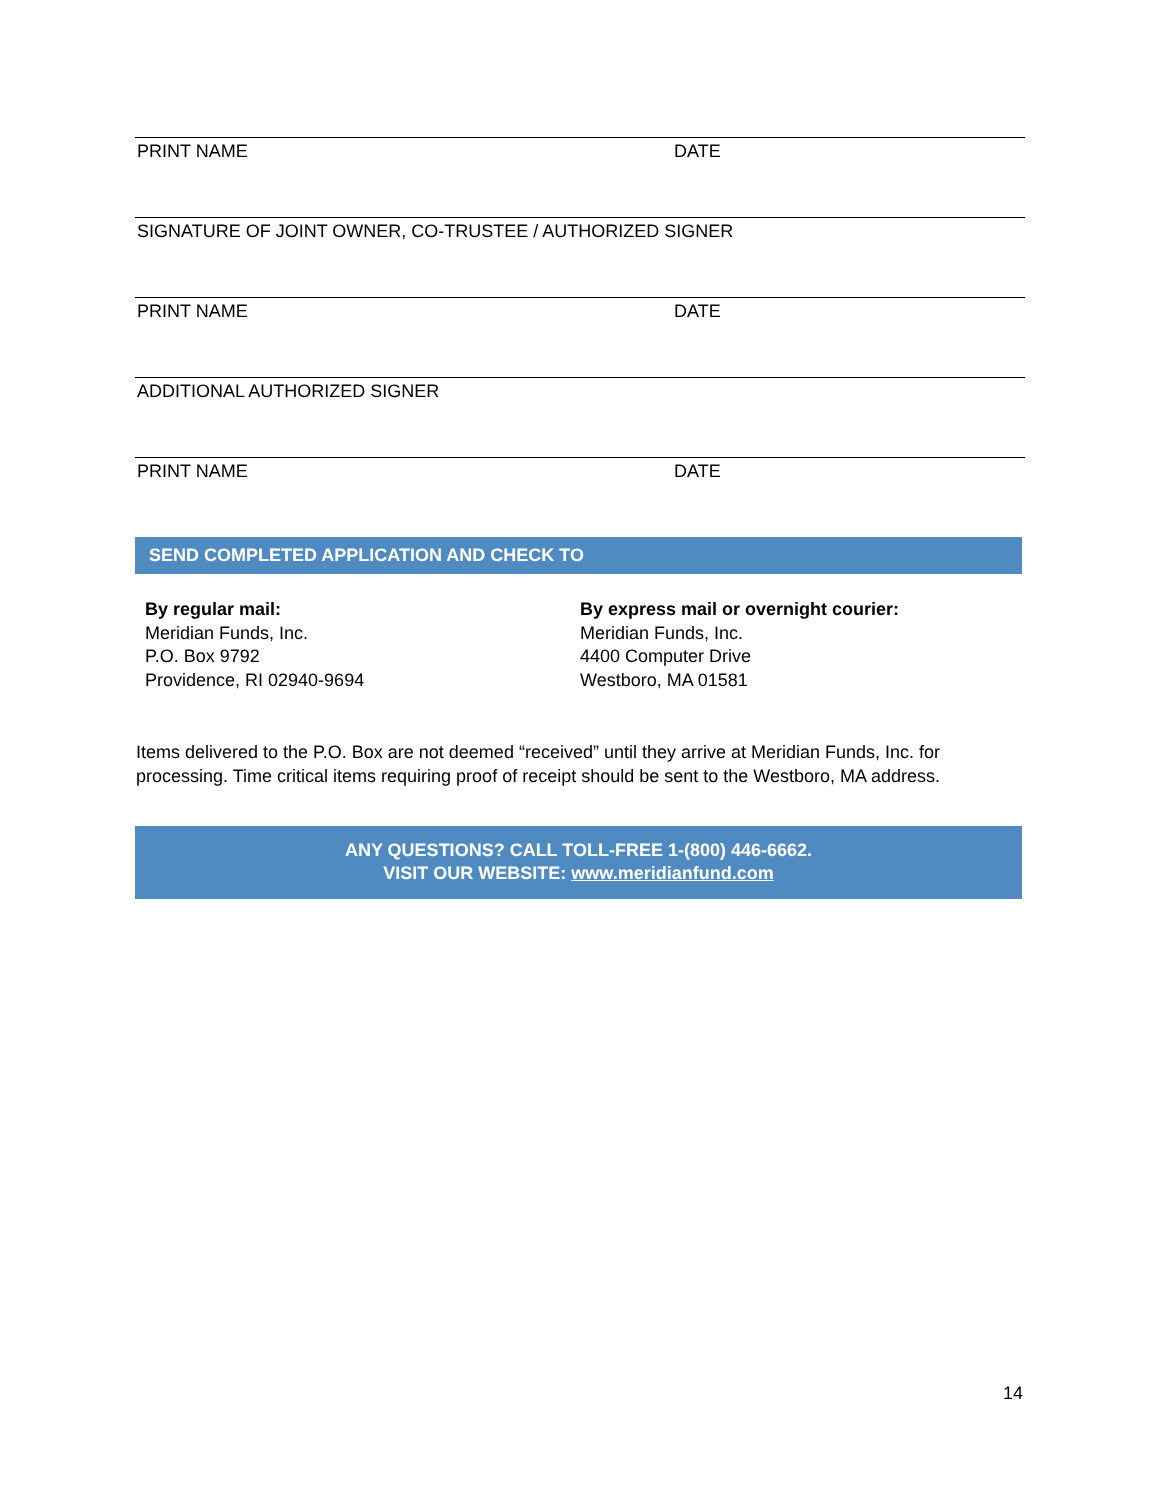PRINT NAME DATE
SIGNATURE OF JOINT OWNER, CO-TRUSTEE / AUTHORIZED SIGNER
PRINT NAME DATE
ADDITIONAL AUTHORIZED SIGNER
PRINT NAME DATE
SEND COMPLETED APPLICATION AND CHECK TO
By regular mail:
Meridian Funds, Inc.
P.O. Box 9792
Providence, RI 02940-9694
By express mail or overnight courier:
Meridian Funds, Inc.
4400 Computer Drive
Westboro, MA 01581
Items delivered to the P.O. Box are not deemed “received” until they arrive at Meridian Funds, Inc. for processing. Time critical items requiring proof of receipt should be sent to the Westboro, MA address.
ANY QUESTIONS? CALL TOLL-FREE 1-(800) 446-6662.
VISIT OUR WEBSITE: www.meridianfund.com
14